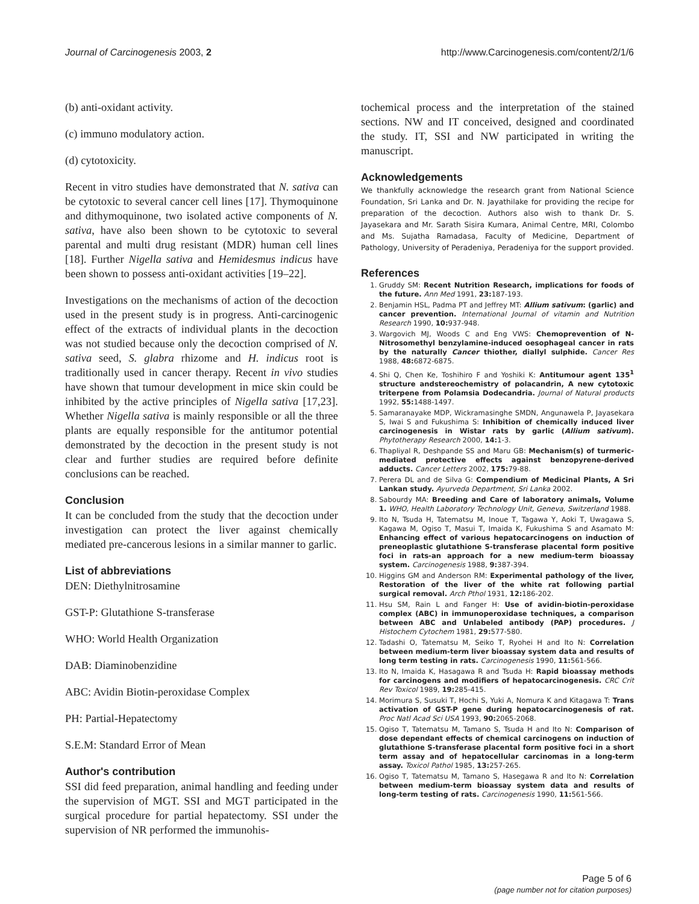Journal of Carcinogenesis 2003, 2 http://www.Carcinogenesis.com/content/2/1/6
(b) anti-oxidant activity.
(c) immuno modulatory action.
(d) cytotoxicity.
Recent in vitro studies have demonstrated that N. sativa can be cytotoxic to several cancer cell lines [17]. Thymoquinone and dithymoquinone, two isolated active components of N. sativa, have also been shown to be cytotoxic to several parental and multi drug resistant (MDR) human cell lines [18]. Further Nigella sativa and Hemidesmus indicus have been shown to possess anti-oxidant activities [19–22].
Investigations on the mechanisms of action of the decoction used in the present study is in progress. Anti-carcinogenic effect of the extracts of individual plants in the decoction was not studied because only the decoction comprised of N. sativa seed, S. glabra rhizome and H. indicus root is traditionally used in cancer therapy. Recent in vivo studies have shown that tumour development in mice skin could be inhibited by the active principles of Nigella sativa [17,23]. Whether Nigella sativa is mainly responsible or all the three plants are equally responsible for the antitumor potential demonstrated by the decoction in the present study is not clear and further studies are required before definite conclusions can be reached.
Conclusion
It can be concluded from the study that the decoction under investigation can protect the liver against chemically mediated pre-cancerous lesions in a similar manner to garlic.
List of abbreviations
DEN: Diethylnitrosamine
GST-P: Glutathione S-transferase
WHO: World Health Organization
DAB: Diaminobenzidine
ABC: Avidin Biotin-peroxidase Complex
PH: Partial-Hepatectomy
S.E.M: Standard Error of Mean
Author's contribution
SSI did feed preparation, animal handling and feeding under the supervision of MGT. SSI and MGT participated in the surgical procedure for partial hepatectomy. SSI under the supervision of NR performed the immunohis-
tochemical process and the interpretation of the stained sections. NW and IT conceived, designed and coordinated the study. IT, SSI and NW participated in writing the manuscript.
Acknowledgements
We thankfully acknowledge the research grant from National Science Foundation, Sri Lanka and Dr. N. Jayathilake for providing the recipe for preparation of the decoction. Authors also wish to thank Dr. S. Jayasekara and Mr. Sarath Sisira Kumara, Animal Centre, MRI, Colombo and Ms. Sujatha Ramadasa, Faculty of Medicine, Department of Pathology, University of Peradeniya, Peradeniya for the support provided.
References
1. Gruddy SM: Recent Nutrition Research, implications for foods of the future. Ann Med 1991, 23: 187-193.
2. Benjamin HSL, Padma PT and Jeffrey MT: Allium sativum: (garlic) and cancer prevention. International Journal of vitamin and Nutrition Research 1990, 10: 937-948.
3. Wargovich MJ, Woods C and Eng VWS: Chemoprevention of N-Nitrosomethyl benzylamine-induced oesophageal cancer in rats by the naturally Cancer thiother, diallyl sulphide. Cancer Res 1988, 48: 6872-6875.
4. Shi Q, Chen Ke, Toshihiro F and Yoshiki K: Antitumour agent 135<sup>1</sup> structure andstereochemistry of polacandrin, A new cytotoxic triterpene from Polamsia Dodecandria. Journal of Natural products 1992, 55: 1488-1497.
5. Samaranayake MDP, Wickramasinghe SMDN, Angunawela P, Jayasekara S, Iwai S and Fukushima S: Inhibition of chemically induced liver carcinogenesis in Wistar rats by garlic (Allium sativum). Phytotherapy Research 2000, 14: 1-3.
6. Thapliyal R, Deshpande SS and Maru GB: Mechanism(s) of turmeric-mediated protective effects against benzopyrene-derived adducts. Cancer Letters 2002, 175: 79-88.
7. Perera DL and de Silva G: Compendium of Medicinal Plants, A Sri Lankan study. Ayurveda Department, Sri Lanka 2002.
8. Sabourdy MA: Breeding and Care of laboratory animals, Volume 1. WHO, Health Laboratory Technology Unit, Geneva, Switzerland 1988.
9. Ito N, Tsuda H, Tatematsu M, Inoue T, Tagawa Y, Aoki T, Uwagawa S, Kagawa M, Ogiso T, Masui T, Imaida K, Fukushima S and Asamato M: Enhancing effect of various hepatocarcinogens on induction of preneoplastic glutathione S-transferase placental form positive foci in rats-an approach for a new medium-term bioassay system. Carcinogenesis 1988, 9: 387-394.
10. Higgins GM and Anderson RM: Experimental pathology of the liver, Restoration of the liver of the white rat following partial surgical removal. Arch Pthol 1931, 12: 186-202.
11. Hsu SM, Rain L and Fanger H: Use of avidin-biotin-peroxidase complex (ABC) in immunoperoxidase techniques, a comparison between ABC and Unlabeled antibody (PAP) procedures. J Histochem Cytochem 1981, 29: 577-580.
12. Tadashi O, Tatematsu M, Seiko T, Ryohei H and Ito N: Correlation between medium-term liver bioassay system data and results of long term testing in rats. Carcinogenesis 1990, 11: 561-566.
13. Ito N, Imaida K, Hasagawa R and Tsuda H: Rapid bioassay methods for carcinogens and modifiers of hepatocarcinogenesis. CRC Crit Rev Toxicol 1989, 19: 285-415.
14. Morimura S, Susuki T, Hochi S, Yuki A, Nomura K and Kitagawa T: Trans activation of GST-P gene during hepatocarcinogenesis of rat. Proc Natl Acad Sci USA 1993, 90: 2065-2068.
15. Ogiso T, Tatematsu M, Tamano S, Tsuda H and Ito N: Comparison of dose dependant effects of chemical carcinogens on induction of glutathione S-transferase placental form positive foci in a short term assay and of hepatocellular carcinomas in a long-term assay. Toxicol Pathol 1985, 13: 257-265.
16. Ogiso T, Tatematsu M, Tamano S, Hasegawa R and Ito N: Correlation between medium-term bioassay system data and results of long-term testing of rats. Carcinogenesis 1990, 11: 561-566.
Page 5 of 6
(page number not for citation purposes)